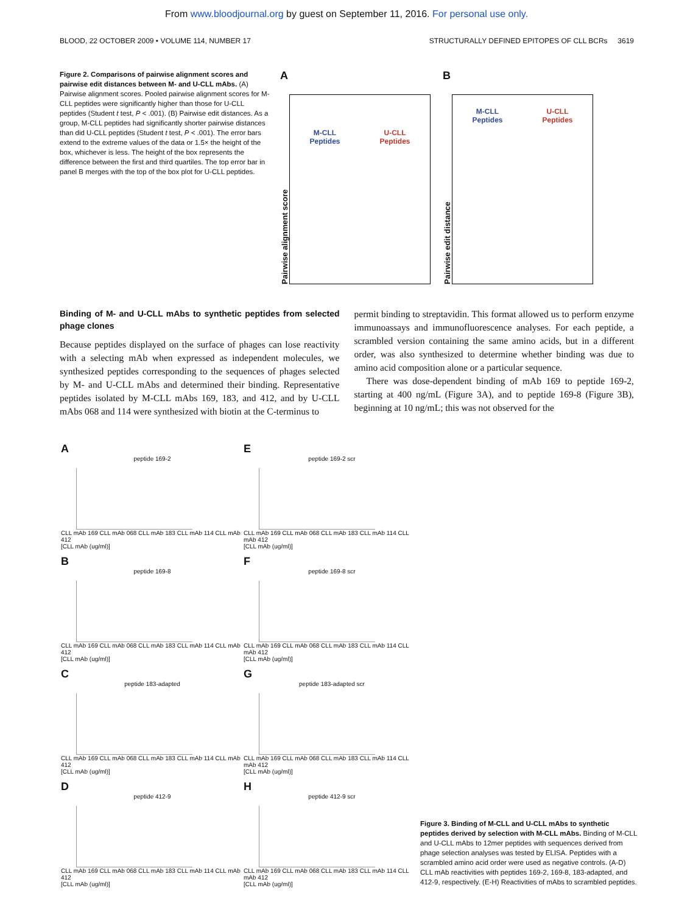From www.bloodjournal.org by guest on September 11, 2016. For personal use only.
BLOOD, 22 OCTOBER 2009 • VOLUME 114, NUMBER 17 STRUCTURALLY DEFINED EPITOPES OF CLL BCRs 3619
Figure 2. Comparisons of pairwise alignment scores and pairwise edit distances between M- and U-CLL mAbs. (A) Pairwise alignment scores. Pooled pairwise alignment scores for M-CLL peptides were significantly higher than those for U-CLL peptides (Student t test, P < .001). (B) Pairwise edit distances. As a group, M-CLL peptides had significantly shorter pairwise distances than did U-CLL peptides (Student t test, P < .001). The error bars extend to the extreme values of the data or 1.5× the height of the box, whichever is less. The height of the box represents the difference between the first and third quartiles. The top error bar in panel B merges with the top of the box plot for U-CLL peptides.
A
Pairwise alignment score
M-CLL
Peptides U-CLL
Peptides
B
Pairwise edit distance
M-CLL
Peptides U-CLL
Peptides
Binding of M- and U-CLL mAbs to synthetic peptides from selected phage clones
Because peptides displayed on the surface of phages can lose reactivity with a selecting mAb when expressed as independent molecules, we synthesized peptides corresponding to the sequences of phages selected by M- and U-CLL mAbs and determined their binding. Representative peptides isolated by M-CLL mAbs 169, 183, and 412, and by U-CLL mAbs 068 and 114 were synthesized with biotin at the C-terminus to
permit binding to streptavidin. This format allowed us to perform enzyme immunoassays and immunofluorescence analyses. For each peptide, a scrambled version containing the same amino acids, but in a different order, was also synthesized to determine whether binding was due to amino acid composition alone or a particular sequence.
There was dose-dependent binding of mAb 169 to peptide 169-2, starting at 400 ng/mL (Figure 3A), and to peptide 169-8 (Figure 3B), beginning at 10 ng/mL; this was not observed for the
A
peptide 169-2
CLL mAb 169 CLL mAb 068 CLL mAb 183 CLL mAb 114 CLL mAb 412
[CLL mAb (ug/ml)]
E
peptide 169-2 scr
CLL mAb 169 CLL mAb 068 CLL mAb 183 CLL mAb 114 CLL mAb 412
[CLL mAb (ug/ml)]
B
peptide 169-8
CLL mAb 169 CLL mAb 068 CLL mAb 183 CLL mAb 114 CLL mAb 412
[CLL mAb (ug/ml)]
F
peptide 169-8 scr
CLL mAb 169 CLL mAb 068 CLL mAb 183 CLL mAb 114 CLL mAb 412
[CLL mAb (ug/ml)]
C
peptide 183-adapted
CLL mAb 169 CLL mAb 068 CLL mAb 183 CLL mAb 114 CLL mAb 412
[CLL mAb (ug/ml)]
G
peptide 183-adapted scr
CLL mAb 169 CLL mAb 068 CLL mAb 183 CLL mAb 114 CLL mAb 412
[CLL mAb (ug/ml)]
D
peptide 412-9
CLL mAb 169 CLL mAb 068 CLL mAb 183 CLL mAb 114 CLL mAb 412
[CLL mAb (ug/ml)]
H
peptide 412-9 scr
CLL mAb 169 CLL mAb 068 CLL mAb 183 CLL mAb 114 CLL mAb 412
[CLL mAb (ug/ml)]
Figure 3. Binding of M-CLL and U-CLL mAbs to synthetic peptides derived by selection with M-CLL mAbs. Binding of M-CLL and U-CLL mAbs to 12mer peptides with sequences derived from phage selection analyses was tested by ELISA. Peptides with a scrambled amino acid order were used as negative controls. (A-D) CLL mAb reactivities with peptides 169-2, 169-8, 183-adapted, and 412-9, respectively. (E-H) Reactivities of mAbs to scrambled peptides.